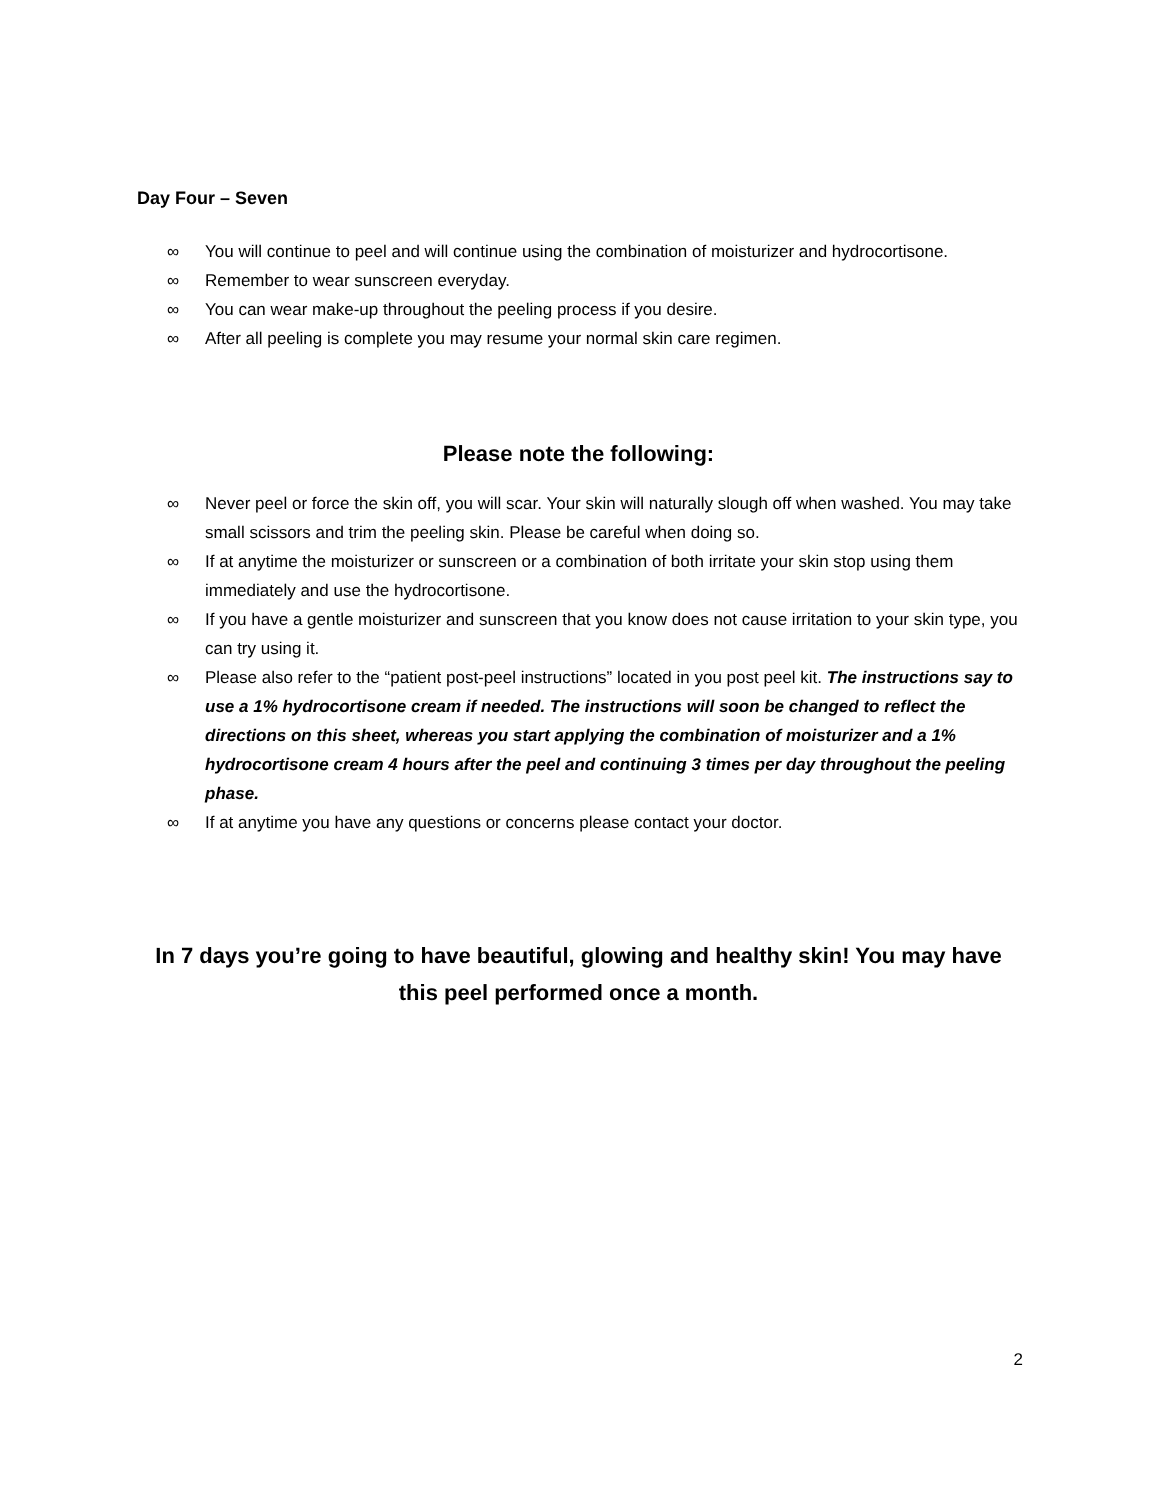Day Four – Seven
∞ You will continue to peel and will continue using the combination of moisturizer and hydrocortisone.
∞ Remember to wear sunscreen everyday.
∞ You can wear make-up throughout the peeling process if you desire.
∞ After all peeling is complete you may resume your normal skin care regimen.
Please note the following:
∞ Never peel or force the skin off, you will scar. Your skin will naturally slough off when washed. You may take small scissors and trim the peeling skin. Please be careful when doing so.
∞ If at anytime the moisturizer or sunscreen or a combination of both irritate your skin stop using them immediately and use the hydrocortisone.
∞ If you have a gentle moisturizer and sunscreen that you know does not cause irritation to your skin type, you can try using it.
∞ Please also refer to the “patient post-peel instructions” located in you post peel kit. The instructions say to use a 1% hydrocortisone cream if needed. The instructions will soon be changed to reflect the directions on this sheet, whereas you start applying the combination of moisturizer and a 1% hydrocortisone cream 4 hours after the peel and continuing 3 times per day throughout the peeling phase.
∞ If at anytime you have any questions or concerns please contact your doctor.
In 7 days you’re going to have beautiful, glowing and healthy skin! You may have this peel performed once a month.
2